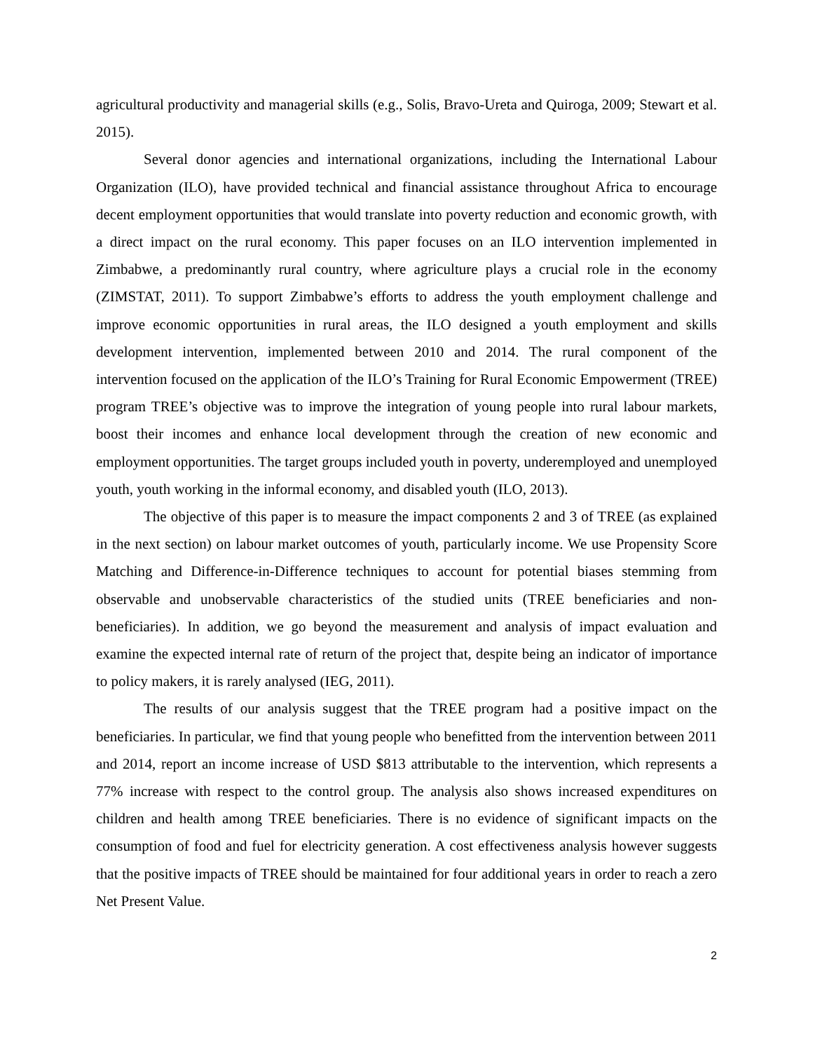agricultural productivity and managerial skills (e.g., Solis, Bravo-Ureta and Quiroga, 2009; Stewart et al. 2015).
Several donor agencies and international organizations, including the International Labour Organization (ILO), have provided technical and financial assistance throughout Africa to encourage decent employment opportunities that would translate into poverty reduction and economic growth, with a direct impact on the rural economy. This paper focuses on an ILO intervention implemented in Zimbabwe, a predominantly rural country, where agriculture plays a crucial role in the economy (ZIMSTAT, 2011). To support Zimbabwe’s efforts to address the youth employment challenge and improve economic opportunities in rural areas, the ILO designed a youth employment and skills development intervention, implemented between 2010 and 2014. The rural component of the intervention focused on the application of the ILO’s Training for Rural Economic Empowerment (TREE) program TREE’s objective was to improve the integration of young people into rural labour markets, boost their incomes and enhance local development through the creation of new economic and employment opportunities. The target groups included youth in poverty, underemployed and unemployed youth, youth working in the informal economy, and disabled youth (ILO, 2013).
The objective of this paper is to measure the impact components 2 and 3 of TREE (as explained in the next section) on labour market outcomes of youth, particularly income. We use Propensity Score Matching and Difference-in-Difference techniques to account for potential biases stemming from observable and unobservable characteristics of the studied units (TREE beneficiaries and non-beneficiaries). In addition, we go beyond the measurement and analysis of impact evaluation and examine the expected internal rate of return of the project that, despite being an indicator of importance to policy makers, it is rarely analysed (IEG, 2011).
The results of our analysis suggest that the TREE program had a positive impact on the beneficiaries. In particular, we find that young people who benefitted from the intervention between 2011 and 2014, report an income increase of USD $813 attributable to the intervention, which represents a 77% increase with respect to the control group. The analysis also shows increased expenditures on children and health among TREE beneficiaries. There is no evidence of significant impacts on the consumption of food and fuel for electricity generation. A cost effectiveness analysis however suggests that the positive impacts of TREE should be maintained for four additional years in order to reach a zero Net Present Value.
2